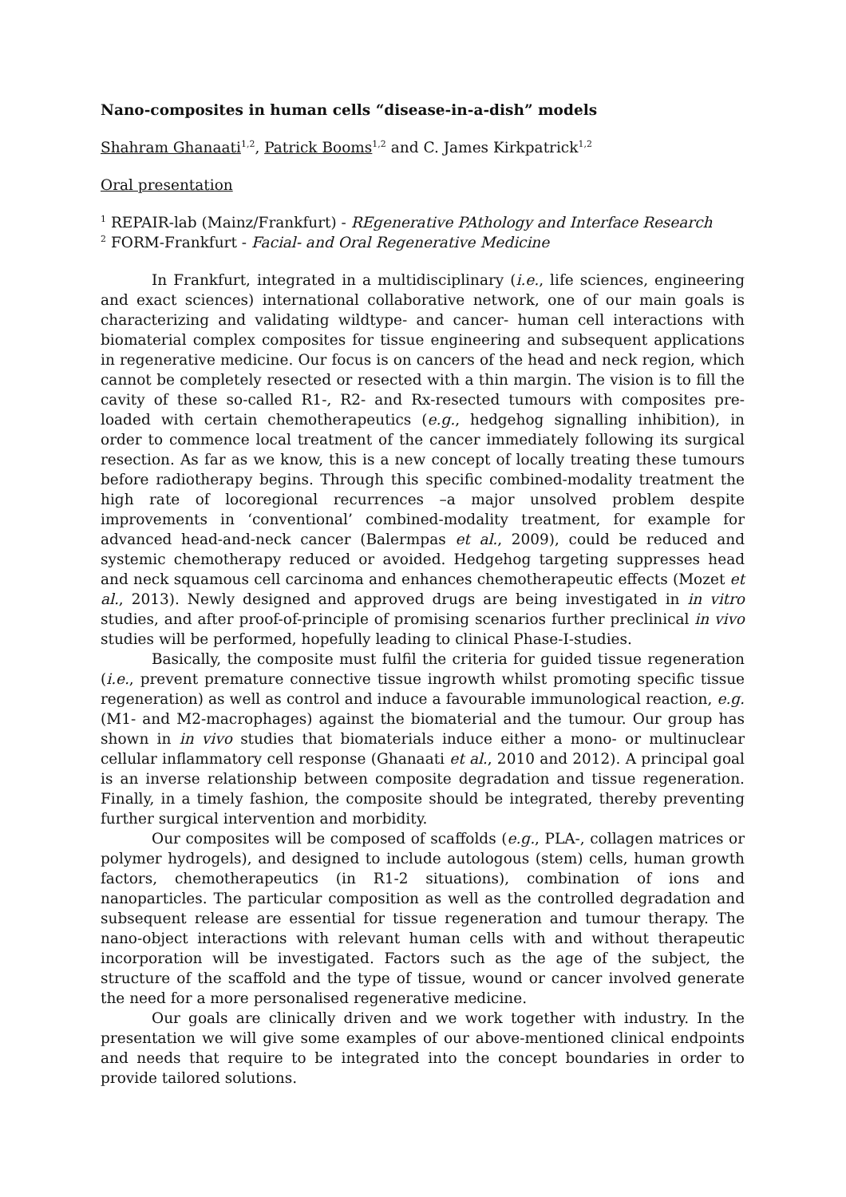Nano-composites in human cells “disease-in-a-dish” models
Shahram Ghanaati<sup>1,2</sup>, Patrick Booms<sup>1,2</sup> and C. James Kirkpatrick<sup>1,2</sup>
Oral presentation
<sup>1</sup> REPAIR-lab (Mainz/Frankfurt) - REgenerative PAthology and Interface Research
<sup>2</sup> FORM-Frankfurt - Facial- and Oral Regenerative Medicine
In Frankfurt, integrated in a multidisciplinary (i.e., life sciences, engineering and exact sciences) international collaborative network, one of our main goals is characterizing and validating wildtype- and cancer- human cell interactions with biomaterial complex composites for tissue engineering and subsequent applications in regenerative medicine. Our focus is on cancers of the head and neck region, which cannot be completely resected or resected with a thin margin. The vision is to fill the cavity of these so-called R1-, R2- and Rx-resected tumours with composites pre-loaded with certain chemotherapeutics (e.g., hedgehog signalling inhibition), in order to commence local treatment of the cancer immediately following its surgical resection. As far as we know, this is a new concept of locally treating these tumours before radiotherapy begins. Through this specific combined-modality treatment the high rate of locoregional recurrences –a major unsolved problem despite improvements in ‘conventional’ combined-modality treatment, for example for advanced head-and-neck cancer (Balermpas et al., 2009), could be reduced and systemic chemotherapy reduced or avoided. Hedgehog targeting suppresses head and neck squamous cell carcinoma and enhances chemotherapeutic effects (Mozet et al., 2013). Newly designed and approved drugs are being investigated in in vitro studies, and after proof-of-principle of promising scenarios further preclinical in vivo studies will be performed, hopefully leading to clinical Phase-I-studies.
Basically, the composite must fulfil the criteria for guided tissue regeneration (i.e., prevent premature connective tissue ingrowth whilst promoting specific tissue regeneration) as well as control and induce a favourable immunological reaction, e.g. (M1- and M2-macrophages) against the biomaterial and the tumour. Our group has shown in in vivo studies that biomaterials induce either a mono- or multinuclear cellular inflammatory cell response (Ghanaati et al., 2010 and 2012). A principal goal is an inverse relationship between composite degradation and tissue regeneration. Finally, in a timely fashion, the composite should be integrated, thereby preventing further surgical intervention and morbidity.
Our composites will be composed of scaffolds (e.g., PLA-, collagen matrices or polymer hydrogels), and designed to include autologous (stem) cells, human growth factors, chemotherapeutics (in R1-2 situations), combination of ions and nanoparticles. The particular composition as well as the controlled degradation and subsequent release are essential for tissue regeneration and tumour therapy. The nano-object interactions with relevant human cells with and without therapeutic incorporation will be investigated. Factors such as the age of the subject, the structure of the scaffold and the type of tissue, wound or cancer involved generate the need for a more personalised regenerative medicine.
Our goals are clinically driven and we work together with industry. In the presentation we will give some examples of our above-mentioned clinical endpoints and needs that require to be integrated into the concept boundaries in order to provide tailored solutions.